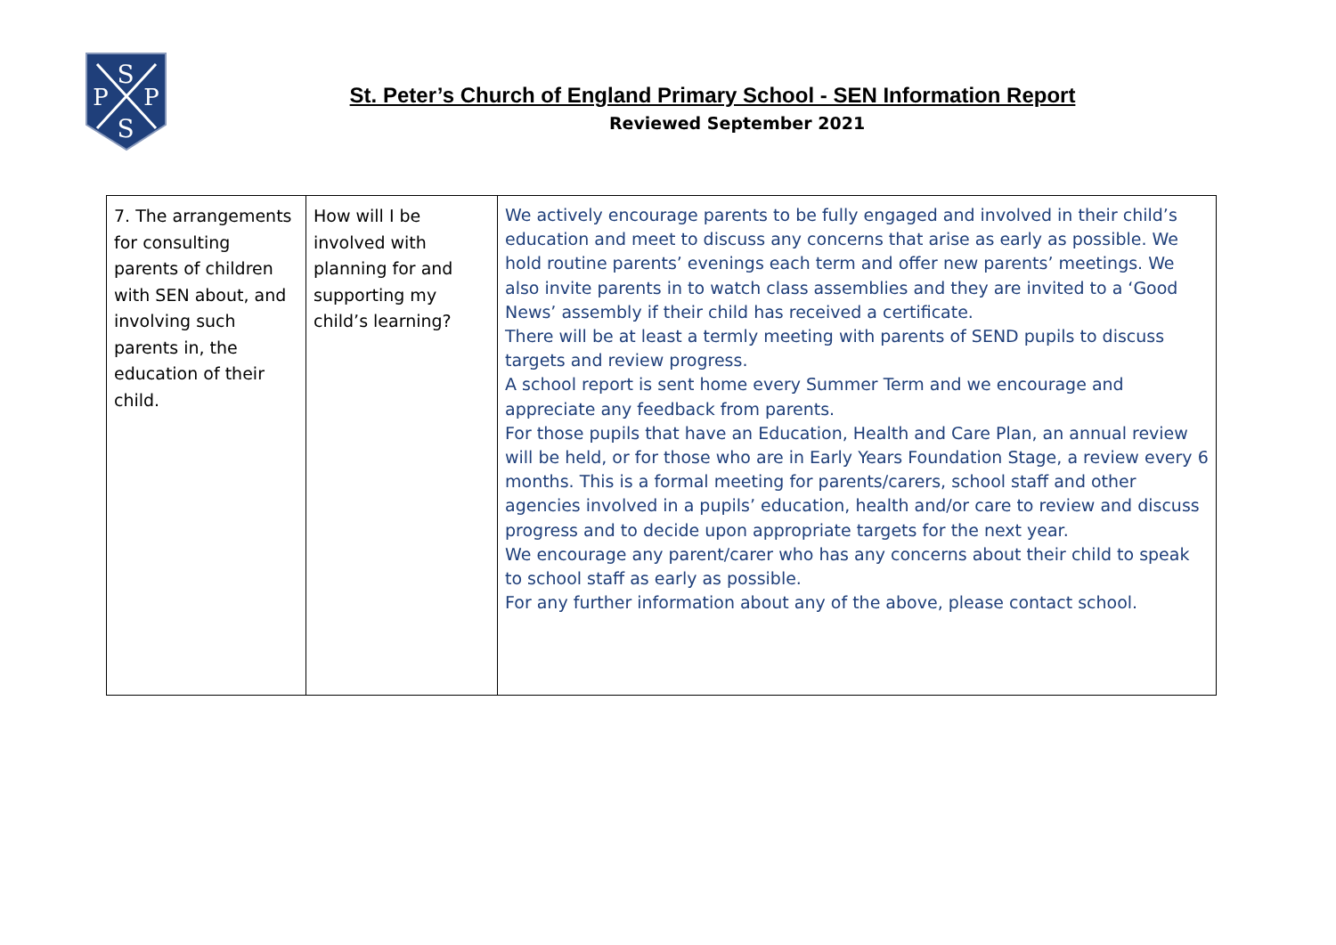S
P
P
S
St. Peter’s Church of England Primary School - SEN Information Report
Reviewed September 2021
| 7. The arrangements for consulting parents of children with SEN about, and involving such parents in, the education of their child. | How will I be involved with planning for and supporting my child’s learning? | We actively encourage parents to be fully engaged and involved in their child’s education and meet to discuss any concerns that arise as early as possible. We hold routine parents’ evenings each term and offer new parents’ meetings. We also invite parents in to watch class assemblies and they are invited to a ‘Good News’ assembly if their child has received a certificate. There will be at least a termly meeting with parents of SEND pupils to discuss targets and review progress. A school report is sent home every Summer Term and we encourage and appreciate any feedback from parents. For those pupils that have an Education, Health and Care Plan, an annual review will be held, or for those who are in Early Years Foundation Stage, a review every 6 months. This is a formal meeting for parents/carers, school staff and other agencies involved in a pupils’ education, health and/or care to review and discuss progress and to decide upon appropriate targets for the next year. We encourage any parent/carer who has any concerns about their child to speak to school staff as early as possible. For any further information about any of the above, please contact school. |